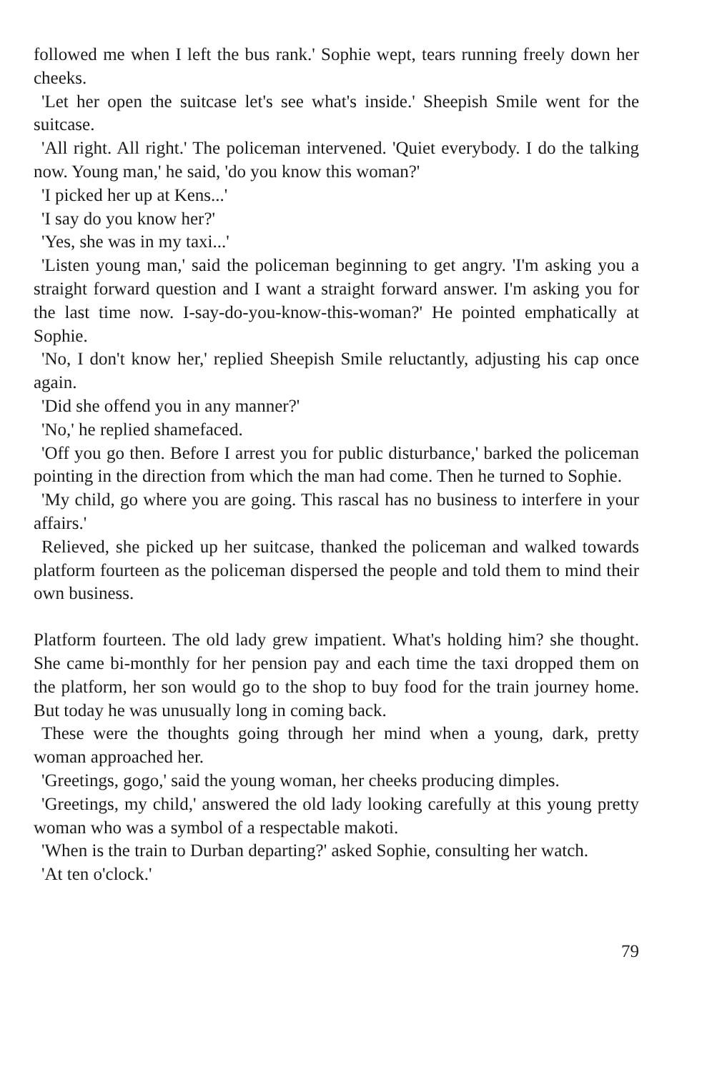followed me when I left the bus rank.' Sophie wept, tears running freely down her cheeks.
'Let her open the suitcase let's see what's inside.' Sheepish Smile went for the suitcase.
'All right. All right.' The policeman intervened. 'Quiet everybody. I do the talking now. Young man,' he said, 'do you know this woman?'
'I picked her up at Kens...'
'I say do you know her?'
'Yes, she was in my taxi...'
'Listen young man,' said the policeman beginning to get angry. 'I'm asking you a straight forward question and I want a straight forward answer. I'm asking you for the last time now. I-say-do-you-know-this-woman?' He pointed emphatically at Sophie.
'No, I don't know her,' replied Sheepish Smile reluctantly, adjusting his cap once again.
'Did she offend you in any manner?'
'No,' he replied shamefaced.
'Off you go then. Before I arrest you for public disturbance,' barked the policeman pointing in the direction from which the man had come. Then he turned to Sophie.
'My child, go where you are going. This rascal has no business to interfere in your affairs.'
Relieved, she picked up her suitcase, thanked the policeman and walked towards platform fourteen as the policeman dispersed the people and told them to mind their own business.
Platform fourteen. The old lady grew impatient. What's holding him? she thought. She came bi-monthly for her pension pay and each time the taxi dropped them on the platform, her son would go to the shop to buy food for the train journey home. But today he was unusually long in coming back.
These were the thoughts going through her mind when a young, dark, pretty woman approached her.
'Greetings, gogo,' said the young woman, her cheeks producing dimples.
'Greetings, my child,' answered the old lady looking carefully at this young pretty woman who was a symbol of a respectable makoti.
'When is the train to Durban departing?' asked Sophie, consulting her watch.
'At ten o'clock.'
79